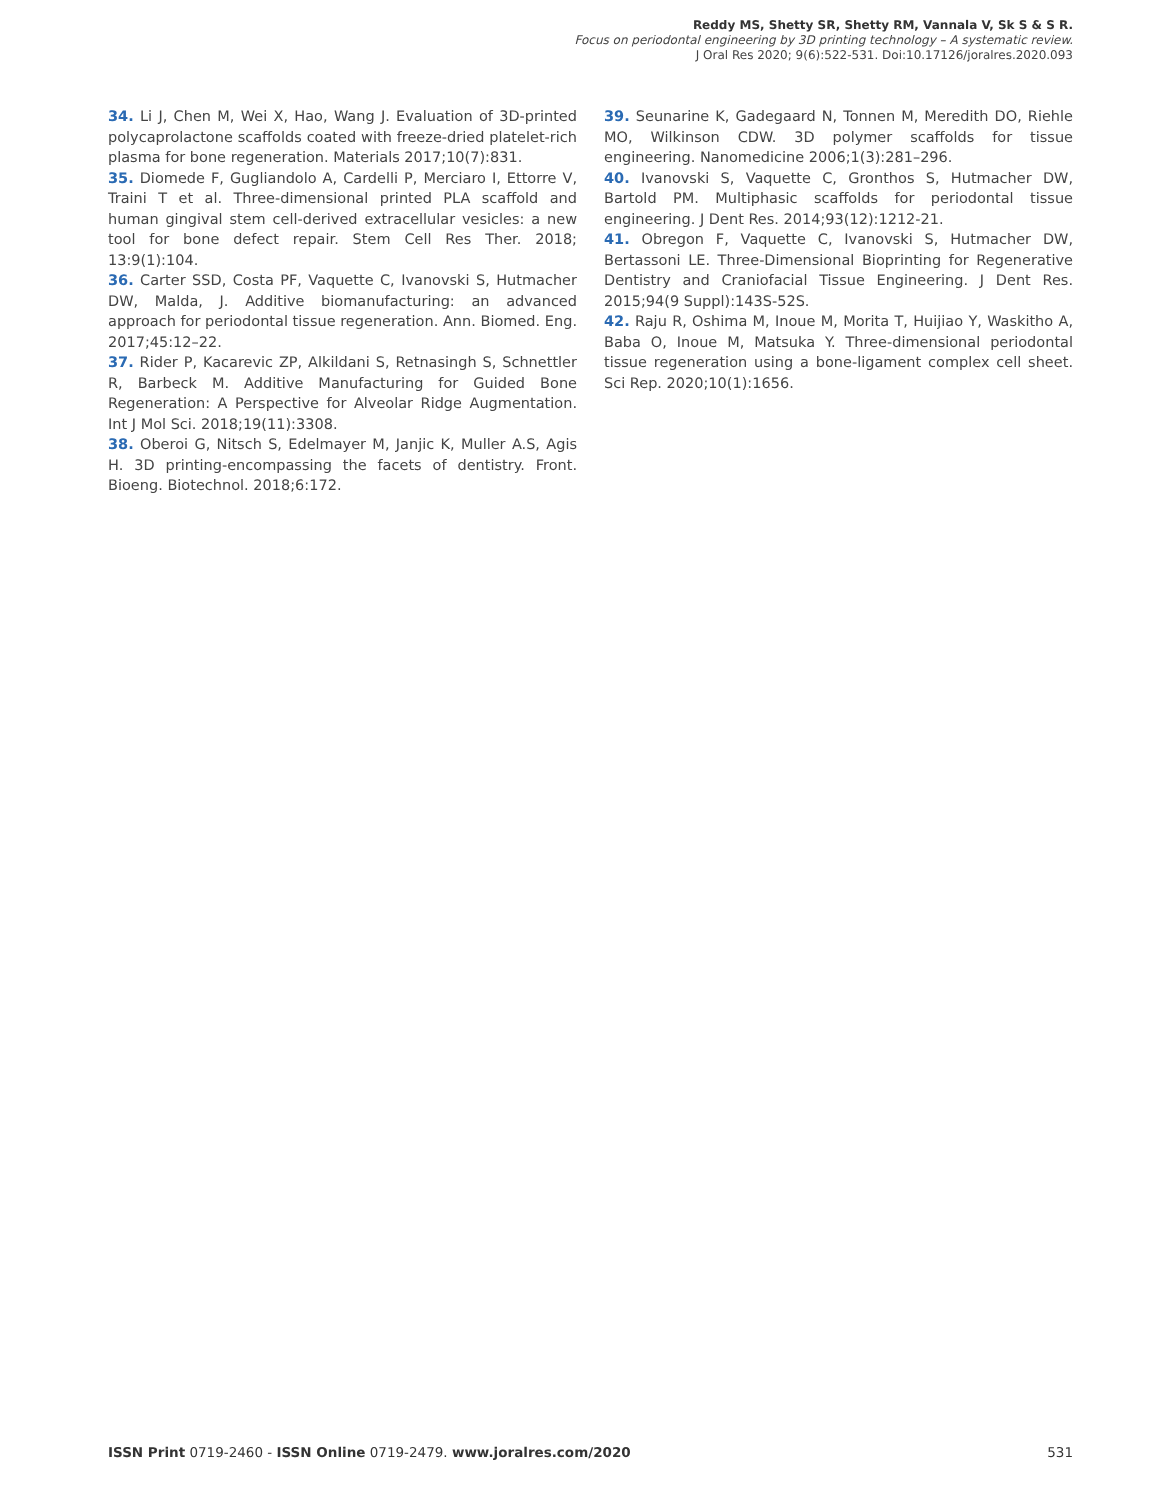Reddy MS, Shetty SR, Shetty RM, Vannala V, Sk S & S R.
Focus on periodontal engineering by 3D printing technology – A systematic review.
J Oral Res 2020; 9(6):522-531. Doi:10.17126/joralres.2020.093
34. Li J, Chen M, Wei X, Hao, Wang J. Evaluation of 3D-printed polycaprolactone scaffolds coated with freeze-dried platelet-rich plasma for bone regeneration. Materials 2017;10(7):831.
35. Diomede F, Gugliandolo A, Cardelli P, Merciaro I, Ettorre V, Traini T et al. Three-dimensional printed PLA scaffold and human gingival stem cell-derived extracellular vesicles: a new tool for bone defect repair. Stem Cell Res Ther. 2018; 13:9(1):104.
36. Carter SSD, Costa PF, Vaquette C, Ivanovski S, Hutmacher DW, Malda, J. Additive biomanufacturing: an advanced approach for periodontal tissue regeneration. Ann. Biomed. Eng. 2017;45:12–22.
37. Rider P, Kacarevic ZP, Alkildani S, Retnasingh S, Schnettler R, Barbeck M. Additive Manufacturing for Guided Bone Regeneration: A Perspective for Alveolar Ridge Augmentation. Int J Mol Sci. 2018;19(11):3308.
38. Oberoi G, Nitsch S, Edelmayer M, Janjic K, Muller A.S, Agis H. 3D printing-encompassing the facets of dentistry. Front. Bioeng. Biotechnol. 2018;6:172.
39. Seunarine K, Gadegaard N, Tonnen M, Meredith DO, Riehle MO, Wilkinson CDW. 3D polymer scaffolds for tissue engineering. Nanomedicine 2006;1(3):281–296.
40. Ivanovski S, Vaquette C, Gronthos S, Hutmacher DW, Bartold PM. Multiphasic scaffolds for periodontal tissue engineering. J Dent Res. 2014;93(12):1212-21.
41. Obregon F, Vaquette C, Ivanovski S, Hutmacher DW, Bertassoni LE. Three-Dimensional Bioprinting for Regenerative Dentistry and Craniofacial Tissue Engineering. J Dent Res. 2015;94(9 Suppl):143S-52S.
42. Raju R, Oshima M, Inoue M, Morita T, Huijiao Y, Waskitho A, Baba O, Inoue M, Matsuka Y. Three-dimensional periodontal tissue regeneration using a bone-ligament complex cell sheet. Sci Rep. 2020;10(1):1656.
ISSN Print 0719-2460 - ISSN Online 0719-2479. www.joralres.com/2020 531